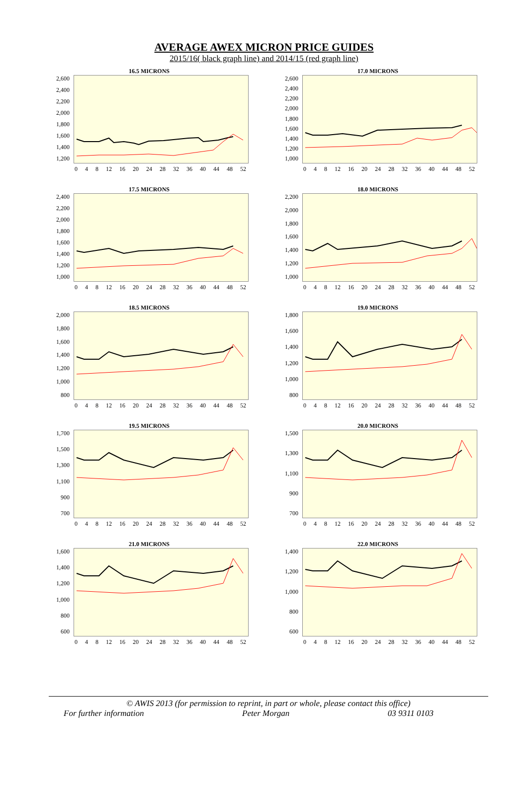AVERAGE AWEX MICRON PRICE GUIDES
2015/16( black graph line) and 2014/15 (red graph line)
16.5 MICRONS
2,600
2,400
2,200
2,000
1,800
1,600
1,400
1,200
0 4 8 12 16 20 24 28 32 36 40 44 48 52
17.0 MICRONS
2,600
2,400
2,200
2,000
1,800
1,600
1,400
1,200
1,000
0 4 8 12 16 20 24 28 32 36 40 44 48 52
17.5 MICRONS
2,400
2,200
2,000
1,800
1,600
1,400
1,200
1,000
0 4 8 12 16 20 24 28 32 36 40 44 48 52
18.0 MICRONS
2,200
2,000
1,800
1,600
1,400
1,200
1,000
0 4 8 12 16 20 24 28 32 36 40 44 48 52
18.5 MICRONS
2,000
1,800
1,600
1,400
1,200
1,000
800
0 4 8 12 16 20 24 28 32 36 40 44 48 52
19.0 MICRONS
1,800
1,600
1,400
1,200
1,000
800
0 4 8 12 16 20 24 28 32 36 40 44 48 52
19.5 MICRONS
1,700
1,500
1,300
1,100
900
700
0 4 8 12 16 20 24 28 32 36 40 44 48 52
20.0 MICRONS
1,500
1,300
1,100
900
700
0 4 8 12 16 20 24 28 32 36 40 44 48 52
21.0 MICRONS
1,600
1,400
1,200
1,000
800
600
0 4 8 12 16 20 24 28 32 36 40 44 48 52
22.0 MICRONS
1,400
1,200
1,000
800
600
0 4 8 12 16 20 24 28 32 36 40 44 48 52
© AWIS 2013 (for permission to reprint, in part or whole, please contact this office)
For further information Peter Morgan 03 9311 0103